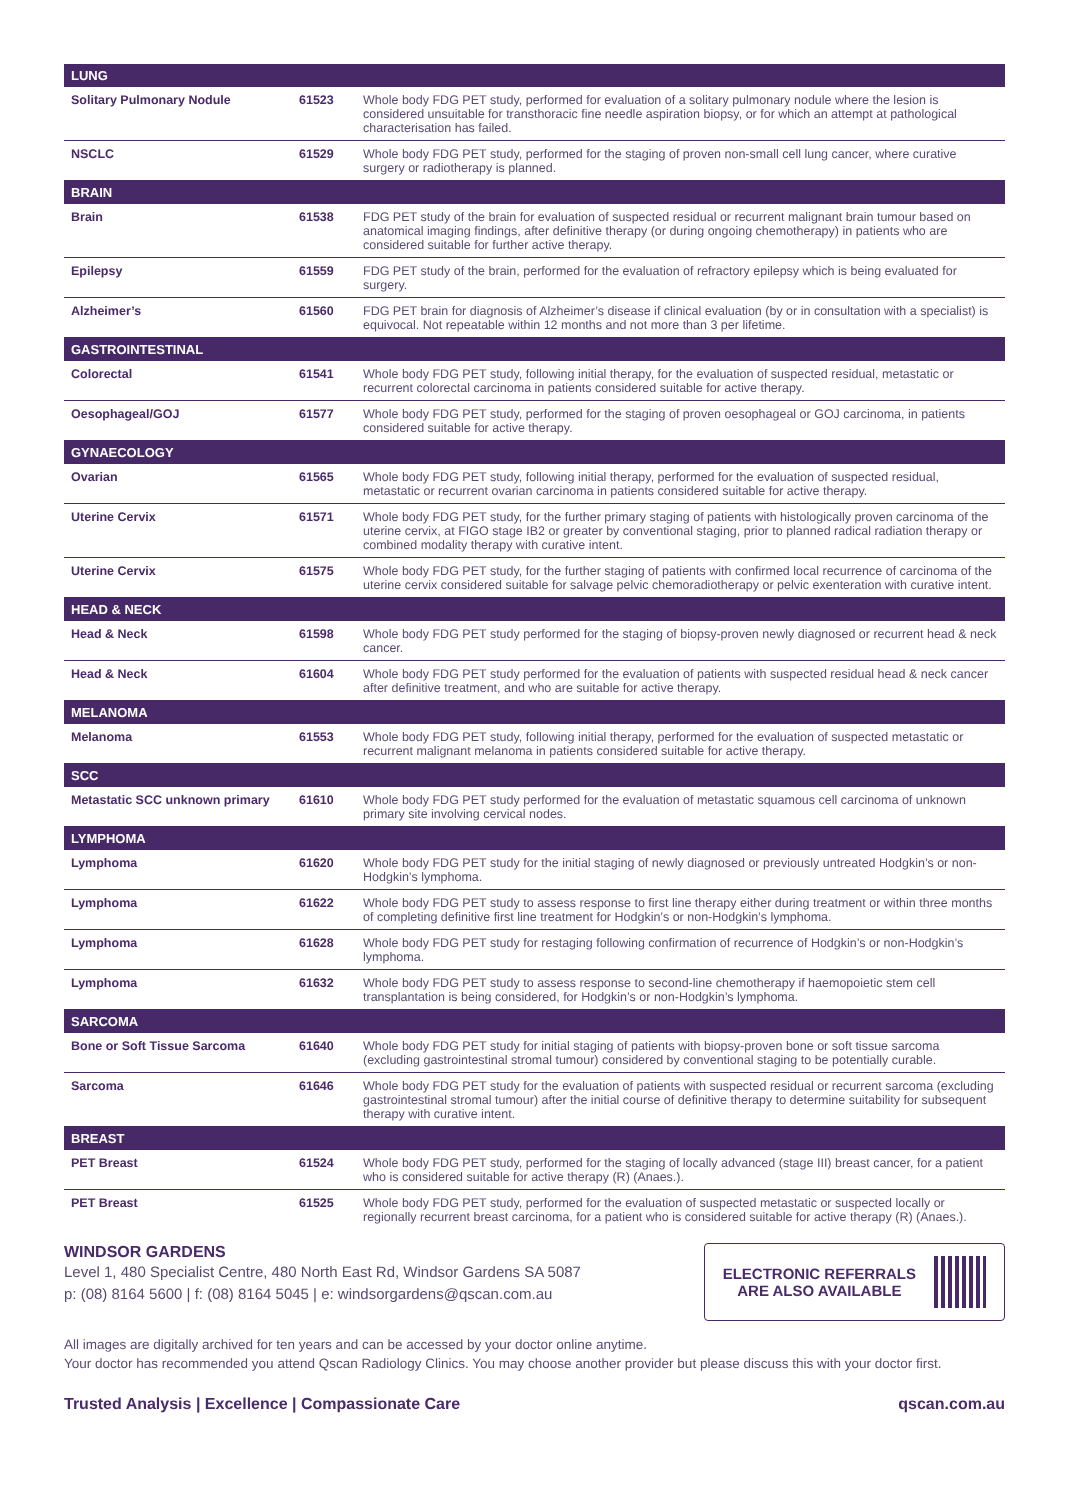| LUNG | | |
| --- | --- | --- |
| Solitary Pulmonary Nodule | 61523 | Whole body FDG PET study, performed for evaluation of a solitary pulmonary nodule where the lesion is considered unsuitable for transthoracic fine needle aspiration biopsy, or for which an attempt at pathological characterisation has failed. |
| NSCLC | 61529 | Whole body FDG PET study, performed for the staging of proven non-small cell lung cancer, where curative surgery or radiotherapy is planned. |
| BRAIN | | |
| Brain | 61538 | FDG PET study of the brain for evaluation of suspected residual or recurrent malignant brain tumour based on anatomical imaging findings, after definitive therapy (or during ongoing chemotherapy) in patients who are considered suitable for further active therapy. |
| Epilepsy | 61559 | FDG PET study of the brain, performed for the evaluation of refractory epilepsy which is being evaluated for surgery. |
| Alzheimer’s | 61560 | FDG PET brain for diagnosis of Alzheimer’s disease if clinical evaluation (by or in consultation with a specialist) is equivocal. Not repeatable within 12 months and not more than 3 per lifetime. |
| GASTROINTESTINAL | | |
| Colorectal | 61541 | Whole body FDG PET study, following initial therapy, for the evaluation of suspected residual, metastatic or recurrent colorectal carcinoma in patients considered suitable for active therapy. |
| Oesophageal/GOJ | 61577 | Whole body FDG PET study, performed for the staging of proven oesophageal or GOJ carcinoma, in patients considered suitable for active therapy. |
| GYNAECOLOGY | | |
| Ovarian | 61565 | Whole body FDG PET study, following initial therapy, performed for the evaluation of suspected residual, metastatic or recurrent ovarian carcinoma in patients considered suitable for active therapy. |
| Uterine Cervix | 61571 | Whole body FDG PET study, for the further primary staging of patients with histologically proven carcinoma of the uterine cervix, at FIGO stage IB2 or greater by conventional staging, prior to planned radical radiation therapy or combined modality therapy with curative intent. |
| Uterine Cervix | 61575 | Whole body FDG PET study, for the further staging of patients with confirmed local recurrence of carcinoma of the uterine cervix considered suitable for salvage pelvic chemoradiotherapy or pelvic exenteration with curative intent. |
| HEAD & NECK | | |
| Head & Neck | 61598 | Whole body FDG PET study performed for the staging of biopsy-proven newly diagnosed or recurrent head & neck cancer. |
| Head & Neck | 61604 | Whole body FDG PET study performed for the evaluation of patients with suspected residual head & neck cancer after definitive treatment, and who are suitable for active therapy. |
| MELANOMA | | |
| Melanoma | 61553 | Whole body FDG PET study, following initial therapy, performed for the evaluation of suspected metastatic or recurrent malignant melanoma in patients considered suitable for active therapy. |
| SCC | | |
| Metastatic SCC unknown primary | 61610 | Whole body FDG PET study performed for the evaluation of metastatic squamous cell carcinoma of unknown primary site involving cervical nodes. |
| LYMPHOMA | | |
| Lymphoma | 61620 | Whole body FDG PET study for the initial staging of newly diagnosed or previously untreated Hodgkin’s or non-Hodgkin’s lymphoma. |
| Lymphoma | 61622 | Whole body FDG PET study to assess response to first line therapy either during treatment or within three months of completing definitive first line treatment for Hodgkin’s or non-Hodgkin’s lymphoma. |
| Lymphoma | 61628 | Whole body FDG PET study for restaging following confirmation of recurrence of Hodgkin’s or non-Hodgkin’s lymphoma. |
| Lymphoma | 61632 | Whole body FDG PET study to assess response to second-line chemotherapy if haemopoietic stem cell transplantation is being considered, for Hodgkin’s or non-Hodgkin’s lymphoma. |
| SARCOMA | | |
| Bone or Soft Tissue Sarcoma | 61640 | Whole body FDG PET study for initial staging of patients with biopsy-proven bone or soft tissue sarcoma (excluding gastrointestinal stromal tumour) considered by conventional staging to be potentially curable. |
| Sarcoma | 61646 | Whole body FDG PET study for the evaluation of patients with suspected residual or recurrent sarcoma (excluding gastrointestinal stromal tumour) after the initial course of definitive therapy to determine suitability for subsequent therapy with curative intent. |
| BREAST | | |
| PET Breast | 61524 | Whole body FDG PET study, performed for the staging of locally advanced (stage III) breast cancer, for a patient who is considered suitable for active therapy (R) (Anaes.). |
| PET Breast | 61525 | Whole body FDG PET study, performed for the evaluation of suspected metastatic or suspected locally or regionally recurrent breast carcinoma, for a patient who is considered suitable for active therapy (R) (Anaes.). |
WINDSOR GARDENS
Level 1, 480 Specialist Centre, 480 North East Rd, Windsor Gardens SA 5087
p: (08) 8164 5600 | f: (08) 8164 5045 | e: windsorgardens@qscan.com.au
ELECTRONIC REFERRALS
ARE ALSO AVAILABLE
All images are digitally archived for ten years and can be accessed by your doctor online anytime.
Your doctor has recommended you attend Qscan Radiology Clinics. You may choose another provider but please discuss this with your doctor first.
Trusted Analysis | Excellence | Compassionate Care qscan.com.au